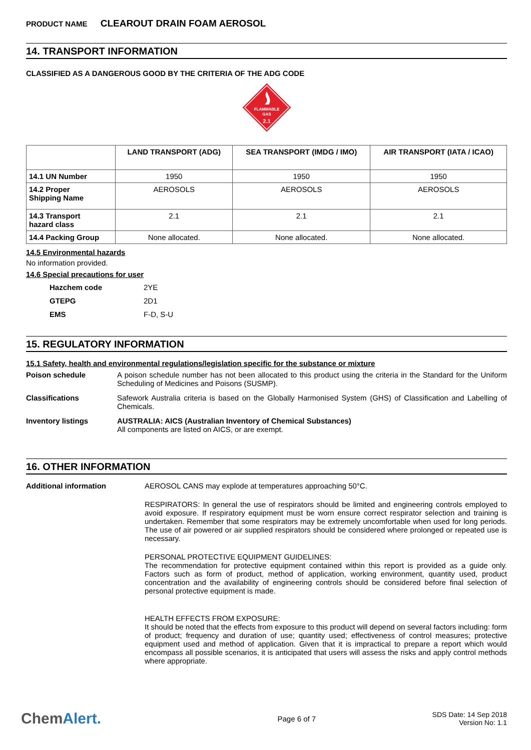PRODUCT NAME CLEAROUT DRAIN FOAM AEROSOL
14. TRANSPORT INFORMATION
CLASSIFIED AS A DANGEROUS GOOD BY THE CRITERIA OF THE ADG CODE
FLAMMABLE
GAS
2.1
| | LAND TRANSPORT (ADG) | SEA TRANSPORT (IMDG / IMO) | AIR TRANSPORT (IATA / ICAO) |
| --- | --- | --- | --- |
| 14.1 UN Number | 1950 | 1950 | 1950 |
| 14.2 Proper Shipping Name | AEROSOLS | AEROSOLS | AEROSOLS |
| 14.3 Transport hazard class | 2.1 | 2.1 | 2.1 |
| 14.4 Packing Group | None allocated. | None allocated. | None allocated. |
14.5 Environmental hazards
No information provided.
14.6 Special precautions for user
| Hazchem code | 2YE |
| GTEPG | 2D1 |
| EMS | F-D, S-U |
15. REGULATORY INFORMATION
15.1 Safety, health and environmental regulations/legislation specific for the substance or mixture
Poison schedule A poison schedule number has not been allocated to this product using the criteria in the Standard for the Uniform Scheduling of Medicines and Poisons (SUSMP).
Classifications Safework Australia criteria is based on the Globally Harmonised System (GHS) of Classification and Labelling of Chemicals.
Inventory listings AUSTRALIA: AICS (Australian Inventory of Chemical Substances)
All components are listed on AICS, or are exempt.
16. OTHER INFORMATION
Additional information AEROSOL CANS may explode at temperatures approaching 50°C.
RESPIRATORS: In general the use of respirators should be limited and engineering controls employed to avoid exposure. If respiratory equipment must be worn ensure correct respirator selection and training is undertaken. Remember that some respirators may be extremely uncomfortable when used for long periods. The use of air powered or air supplied respirators should be considered where prolonged or repeated use is necessary.
PERSONAL PROTECTIVE EQUIPMENT GUIDELINES:
The recommendation for protective equipment contained within this report is provided as a guide only. Factors such as form of product, method of application, working environment, quantity used, product concentration and the availability of engineering controls should be considered before final selection of personal protective equipment is made.
HEALTH EFFECTS FROM EXPOSURE:
It should be noted that the effects from exposure to this product will depend on several factors including: form of product; frequency and duration of use; quantity used; effectiveness of control measures; protective equipment used and method of application. Given that it is impractical to prepare a report which would encompass all possible scenarios, it is anticipated that users will assess the risks and apply control methods where appropriate.
ChemAlert.
Page 6 of 7
SDS Date: 14 Sep 2018
Version No: 1.1